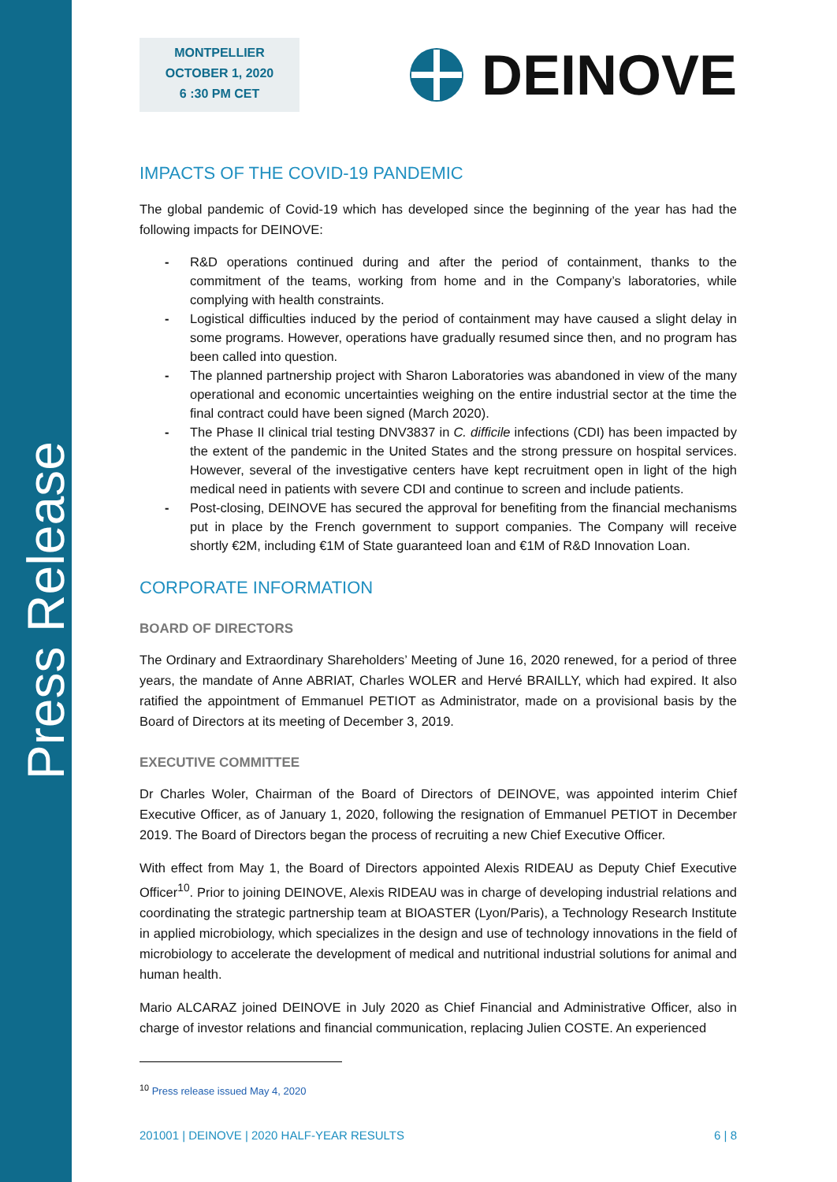Press Release
MONTPELLIER
OCTOBER 1, 2020
6 :30 PM CET
DEINOVE
IMPACTS OF THE COVID-19 PANDEMIC
The global pandemic of Covid-19 which has developed since the beginning of the year has had the following impacts for DEINOVE:
- R&D operations continued during and after the period of containment, thanks to the commitment of the teams, working from home and in the Company’s laboratories, while complying with health constraints.
- Logistical difficulties induced by the period of containment may have caused a slight delay in some programs. However, operations have gradually resumed since then, and no program has been called into question.
- The planned partnership project with Sharon Laboratories was abandoned in view of the many operational and economic uncertainties weighing on the entire industrial sector at the time the final contract could have been signed (March 2020).
- The Phase II clinical trial testing DNV3837 in C. difficile infections (CDI) has been impacted by the extent of the pandemic in the United States and the strong pressure on hospital services. However, several of the investigative centers have kept recruitment open in light of the high medical need in patients with severe CDI and continue to screen and include patients.
- Post-closing, DEINOVE has secured the approval for benefiting from the financial mechanisms put in place by the French government to support companies. The Company will receive shortly €2M, including €1M of State guaranteed loan and €1M of R&D Innovation Loan.
CORPORATE INFORMATION
BOARD OF DIRECTORS
The Ordinary and Extraordinary Shareholders’ Meeting of June 16, 2020 renewed, for a period of three years, the mandate of Anne ABRIAT, Charles WOLER and Hervé BRAILLY, which had expired. It also ratified the appointment of Emmanuel PETIOT as Administrator, made on a provisional basis by the Board of Directors at its meeting of December 3, 2019.
EXECUTIVE COMMITTEE
Dr Charles Woler, Chairman of the Board of Directors of DEINOVE, was appointed interim Chief Executive Officer, as of January 1, 2020, following the resignation of Emmanuel PETIOT in December 2019. The Board of Directors began the process of recruiting a new Chief Executive Officer.
With effect from May 1, the Board of Directors appointed Alexis RIDEAU as Deputy Chief Executive Officer<sup>10</sup>. Prior to joining DEINOVE, Alexis RIDEAU was in charge of developing industrial relations and coordinating the strategic partnership team at BIOASTER (Lyon/Paris), a Technology Research Institute in applied microbiology, which specializes in the design and use of technology innovations in the field of microbiology to accelerate the development of medical and nutritional industrial solutions for animal and human health.
Mario ALCARAZ joined DEINOVE in July 2020 as Chief Financial and Administrative Officer, also in charge of investor relations and financial communication, replacing Julien COSTE. An experienced
<sup>10</sup> Press release issued May 4, 2020
201001 | DEINOVE | 2020 HALF-YEAR RESULTS 6 | 8